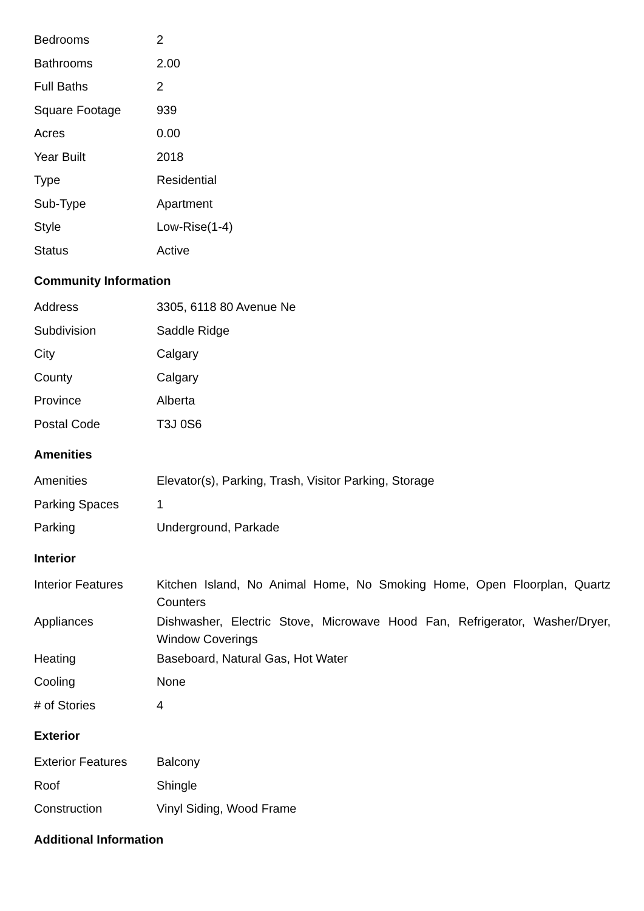| Bedrooms | 2 |
| Bathrooms | 2.00 |
| Full Baths | 2 |
| Square Footage | 939 |
| Acres | 0.00 |
| Year Built | 2018 |
| Type | Residential |
| Sub-Type | Apartment |
| Style | Low-Rise(1-4) |
| Status | Active |
Community Information
| Address | 3305, 6118 80 Avenue Ne |
| Subdivision | Saddle Ridge |
| City | Calgary |
| County | Calgary |
| Province | Alberta |
| Postal Code | T3J 0S6 |
Amenities
| Amenities | Elevator(s), Parking, Trash, Visitor Parking, Storage |
| Parking Spaces | 1 |
| Parking | Underground, Parkade |
Interior
| Interior Features | Kitchen Island, No Animal Home, No Smoking Home, Open Floorplan, Quartz Counters |
| Appliances | Dishwasher, Electric Stove, Microwave Hood Fan, Refrigerator, Washer/Dryer, Window Coverings |
| Heating | Baseboard, Natural Gas, Hot Water |
| Cooling | None |
| # of Stories | 4 |
Exterior
| Exterior Features | Balcony |
| Roof | Shingle |
| Construction | Vinyl Siding, Wood Frame |
Additional Information